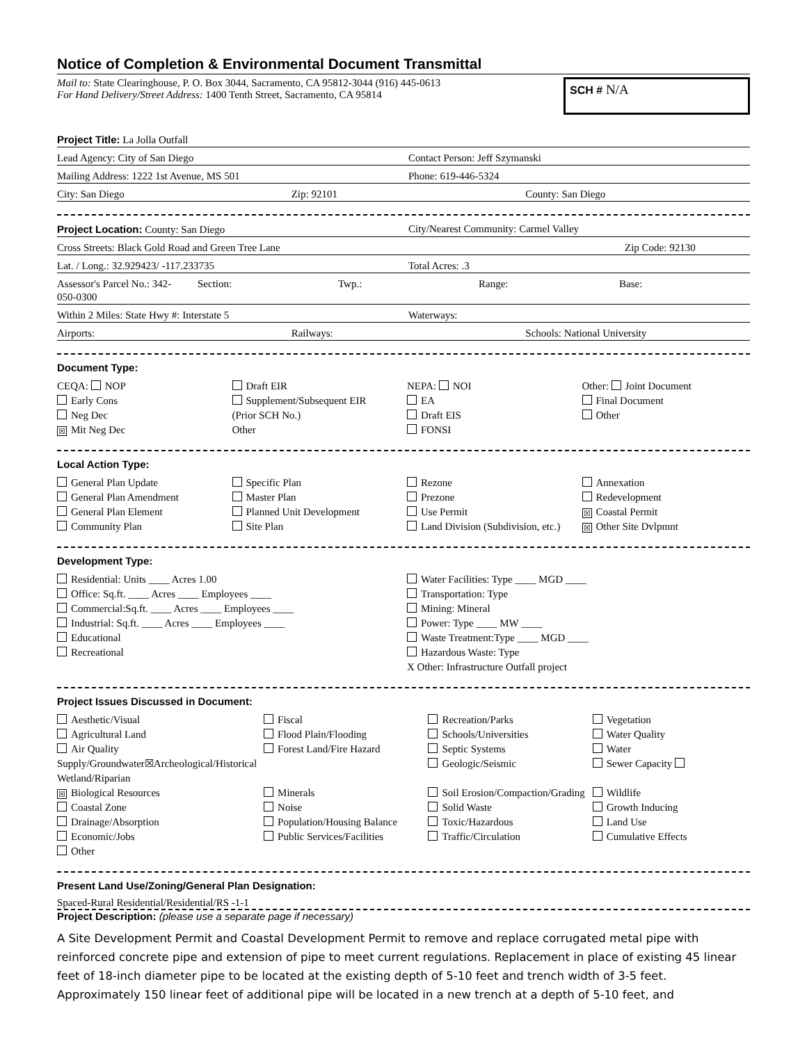Notice of Completion & Environmental Document Transmittal
Mail to: State Clearinghouse, P. O. Box 3044, Sacramento, CA 95812-3044 (916) 445-0613
For Hand Delivery/Street Address: 1400 Tenth Street, Sacramento, CA 95814
SCH # N/A
Project Title: La Jolla Outfall
Lead Agency: City of San Diego Contact Person: Jeff Szymanski
Mailing Address: 1222 1st Avenue, MS 501 Phone: 619-446-5324
City: San Diego Zip: 92101 County: San Diego
Project Location: County: San Diego City/Nearest Community: Carmel Valley
Cross Streets: Black Gold Road and Green Tree Lane Zip Code: 92130
Lat. / Long.: 32.929423/ -117.233735 Total Acres: .3
Assessor's Parcel No.: 342-050-0300 Section: Twp.: Range: Base:
Within 2 Miles: State Hwy #: Interstate 5 Waterways:
Airports: Railways: Schools: National University
Document Type:
CEQA: NOP
Early Cons
Neg Dec
☒ Mit Neg Dec
Draft EIR
Supplement/Subsequent EIR
(Prior SCH No.)
Other
NEPA: NOI
EA
Draft EIS
FONSI
Other: Joint Document
Final Document
Other
Local Action Type:
General Plan Update
General Plan Amendment
General Plan Element
Community Plan
Specific Plan
Master Plan
Planned Unit Development
Site Plan
Rezone
Prezone
Use Permit
Land Division (Subdivision, etc.)
Annexation
Redevelopment
☒ Coastal Permit
☒ Other Site Dvlpmnt
Development Type:
Residential: Units ____ Acres 1.00
Office: Sq.ft. ____ Acres ____ Employees ____
Commercial:Sq.ft. ____ Acres ____ Employees ____
Industrial: Sq.ft. ____ Acres ____ Employees ____
Educational
Recreational
Water Facilities: Type ____ MGD ____
Transportation: Type
Mining: Mineral
Power: Type ____ MW ____
Waste Treatment:Type ____ MGD ____
Hazardous Waste: Type
X Other: Infrastructure Outfall project
Project Issues Discussed in Document:
Aesthetic/Visual
Agricultural Land
Air Quality
Supply/Groundwater☒Archeological/Historical
Wetland/Riparian
☒ Biological Resources
Coastal Zone
Drainage/Absorption
Economic/Jobs
Other
Fiscal
Flood Plain/Flooding
Forest Land/Fire Hazard
Minerals
Noise
Population/Housing Balance
Public Services/Facilities
Recreation/Parks
Schools/Universities
Septic Systems
Geologic/Seismic
Soil Erosion/Compaction/Grading
Solid Waste
Toxic/Hazardous
Traffic/Circulation
Vegetation
Water Quality
Water
Sewer Capacity
Wildlife
Growth Inducing
Land Use
Cumulative Effects
Present Land Use/Zoning/General Plan Designation:
Spaced-Rural Residential/Residential/RS -1-1
Project Description: (please use a separate page if necessary)
A Site Development Permit and Coastal Development Permit to remove and replace corrugated metal pipe with reinforced concrete pipe and extension of pipe to meet current regulations. Replacement in place of existing 45 linear feet of 18-inch diameter pipe to be located at the existing depth of 5-10 feet and trench width of 3-5 feet. Approximately 150 linear feet of additional pipe will be located in a new trench at a depth of 5-10 feet, and